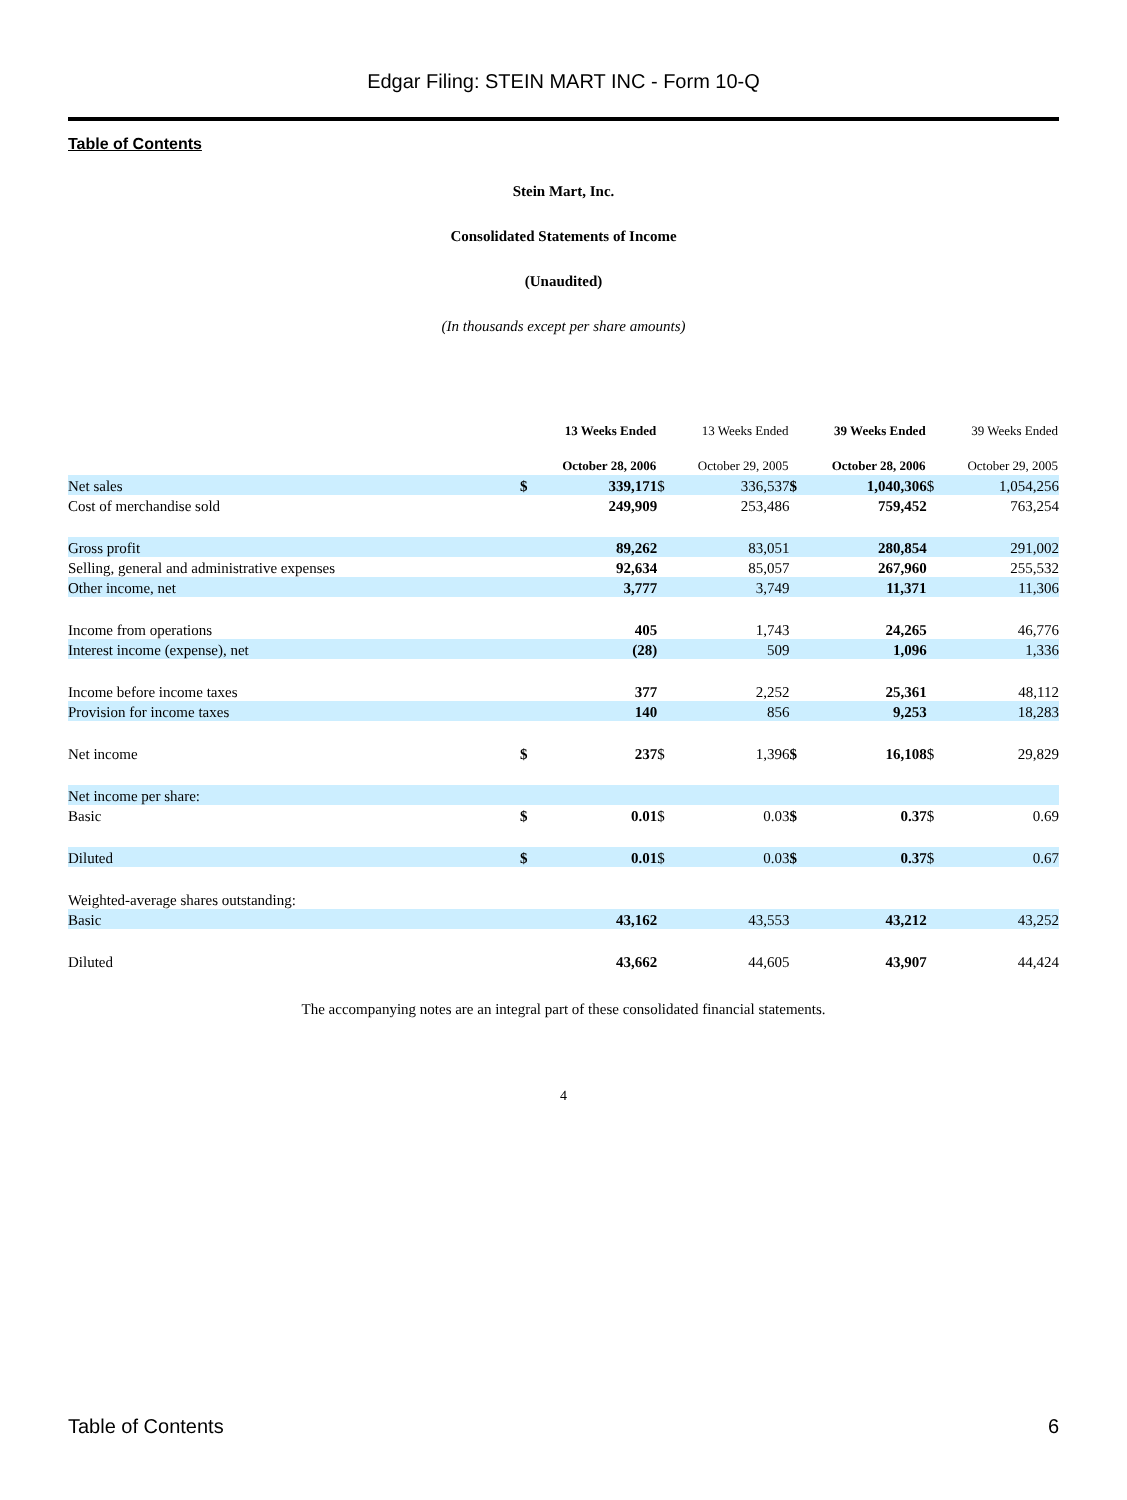Edgar Filing: STEIN MART INC - Form 10-Q
Table of Contents
Stein Mart, Inc.
Consolidated Statements of Income
(Unaudited)
(In thousands except per share amounts)
| | 13 Weeks Ended | | 13 Weeks Ended | | 39 Weeks Ended | | 39 Weeks Ended | |
| --- | --- | --- | --- | --- | --- | --- | --- | --- |
| | October 28, 2006 | | October 29, 2005 | | October 28, 2006 | | October 29, 2005 | |
| Net sales | $ | 339,171 | $ | 336,537 | $ | 1,040,306 | $ | 1,054,256 |
| Cost of merchandise sold | | 249,909 | | 253,486 | | 759,452 | | 763,254 |
| Gross profit | | 89,262 | | 83,051 | | 280,854 | | 291,002 |
| Selling, general and administrative expenses | | 92,634 | | 85,057 | | 267,960 | | 255,532 |
| Other income, net | | 3,777 | | 3,749 | | 11,371 | | 11,306 |
| Income from operations | | 405 | | 1,743 | | 24,265 | | 46,776 |
| Interest income (expense), net | | (28) | | 509 | | 1,096 | | 1,336 |
| Income before income taxes | | 377 | | 2,252 | | 25,361 | | 48,112 |
| Provision for income taxes | | 140 | | 856 | | 9,253 | | 18,283 |
| Net income | $ | 237 | $ | 1,396 | $ | 16,108 | $ | 29,829 |
| Net income per share: | | | | | | | | |
| Basic | $ | 0.01 | $ | 0.03 | $ | 0.37 | $ | 0.69 |
| Diluted | $ | 0.01 | $ | 0.03 | $ | 0.37 | $ | 0.67 |
| Weighted-average shares outstanding: | | | | | | | | |
| Basic | | 43,162 | | 43,553 | | 43,212 | | 43,252 |
| Diluted | | 43,662 | | 44,605 | | 43,907 | | 44,424 |
The accompanying notes are an integral part of these consolidated financial statements.
4
Table of Contents 6